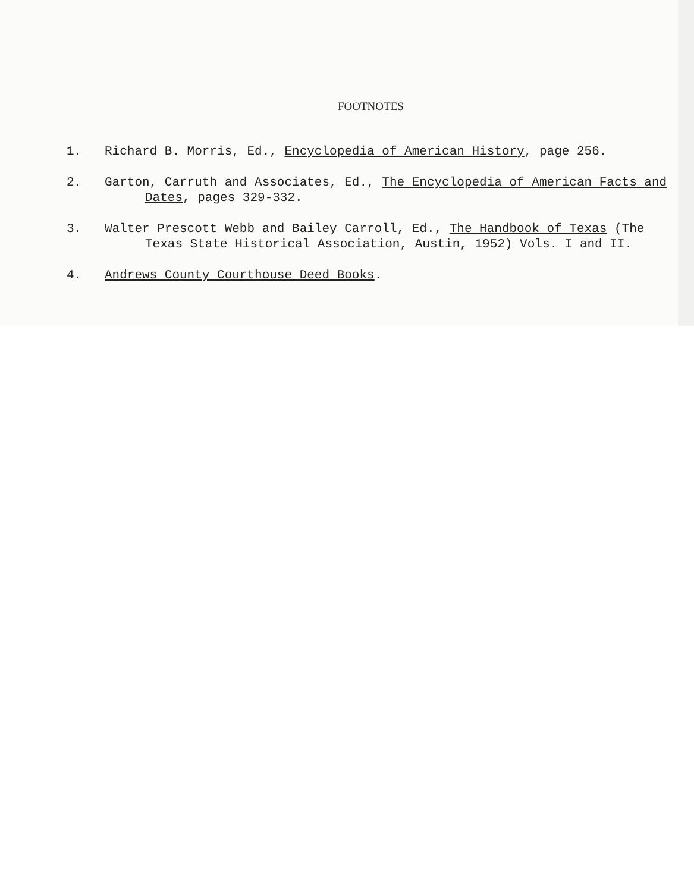FOOTNOTES
1. Richard B. Morris, Ed., Encyclopedia of American History, page 256.
2. Garton, Carruth and Associates, Ed., The Encyclopedia of American Facts and Dates, pages 329-332.
3. Walter Prescott Webb and Bailey Carroll, Ed., The Handbook of Texas (The Texas State Historical Association, Austin, 1952) Vols. I and II.
4. Andrews County Courthouse Deed Books.